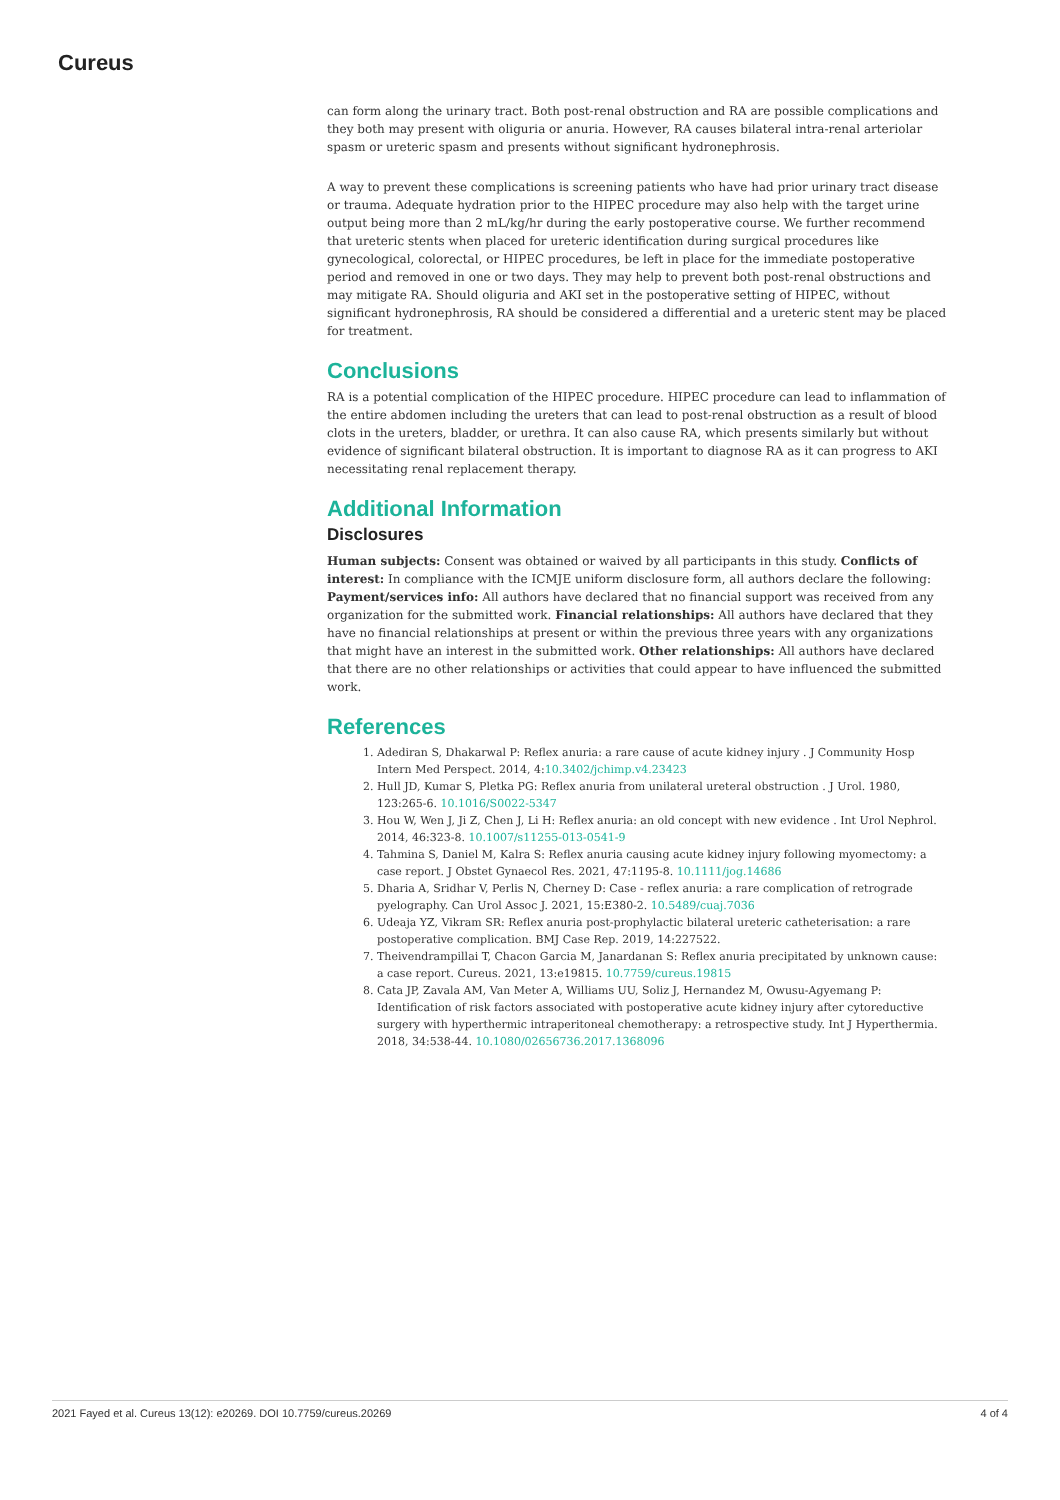Cureus
can form along the urinary tract. Both post-renal obstruction and RA are possible complications and they both may present with oliguria or anuria. However, RA causes bilateral intra-renal arteriolar spasm or ureteric spasm and presents without significant hydronephrosis.
A way to prevent these complications is screening patients who have had prior urinary tract disease or trauma. Adequate hydration prior to the HIPEC procedure may also help with the target urine output being more than 2 mL/kg/hr during the early postoperative course. We further recommend that ureteric stents when placed for ureteric identification during surgical procedures like gynecological, colorectal, or HIPEC procedures, be left in place for the immediate postoperative period and removed in one or two days. They may help to prevent both post-renal obstructions and may mitigate RA. Should oliguria and AKI set in the postoperative setting of HIPEC, without significant hydronephrosis, RA should be considered a differential and a ureteric stent may be placed for treatment.
Conclusions
RA is a potential complication of the HIPEC procedure. HIPEC procedure can lead to inflammation of the entire abdomen including the ureters that can lead to post-renal obstruction as a result of blood clots in the ureters, bladder, or urethra. It can also cause RA, which presents similarly but without evidence of significant bilateral obstruction. It is important to diagnose RA as it can progress to AKI necessitating renal replacement therapy.
Additional Information
Disclosures
Human subjects: Consent was obtained or waived by all participants in this study. Conflicts of interest: In compliance with the ICMJE uniform disclosure form, all authors declare the following: Payment/services info: All authors have declared that no financial support was received from any organization for the submitted work. Financial relationships: All authors have declared that they have no financial relationships at present or within the previous three years with any organizations that might have an interest in the submitted work. Other relationships: All authors have declared that there are no other relationships or activities that could appear to have influenced the submitted work.
References
1. Adediran S, Dhakarwal P: Reflex anuria: a rare cause of acute kidney injury . J Community Hosp Intern Med Perspect. 2014, 4:10.3402/jchimp.v4.23423
2. Hull JD, Kumar S, Pletka PG: Reflex anuria from unilateral ureteral obstruction . J Urol. 1980, 123:265-6. 10.1016/S0022-5347
3. Hou W, Wen J, Ji Z, Chen J, Li H: Reflex anuria: an old concept with new evidence . Int Urol Nephrol. 2014, 46:323-8. 10.1007/s11255-013-0541-9
4. Tahmina S, Daniel M, Kalra S: Reflex anuria causing acute kidney injury following myomectomy: a case report. J Obstet Gynaecol Res. 2021, 47:1195-8. 10.1111/jog.14686
5. Dharia A, Sridhar V, Perlis N, Cherney D: Case - reflex anuria: a rare complication of retrograde pyelography. Can Urol Assoc J. 2021, 15:E380-2. 10.5489/cuaj.7036
6. Udeaja YZ, Vikram SR: Reflex anuria post-prophylactic bilateral ureteric catheterisation: a rare postoperative complication. BMJ Case Rep. 2019, 14:227522.
7. Theivendrampillai T, Chacon Garcia M, Janardanan S: Reflex anuria precipitated by unknown cause: a case report. Cureus. 2021, 13:e19815. 10.7759/cureus.19815
8. Cata JP, Zavala AM, Van Meter A, Williams UU, Soliz J, Hernandez M, Owusu-Agyemang P: Identification of risk factors associated with postoperative acute kidney injury after cytoreductive surgery with hyperthermic intraperitoneal chemotherapy: a retrospective study. Int J Hyperthermia. 2018, 34:538-44. 10.1080/02656736.2017.1368096
2021 Fayed et al. Cureus 13(12): e20269. DOI 10.7759/cureus.20269 4 of 4